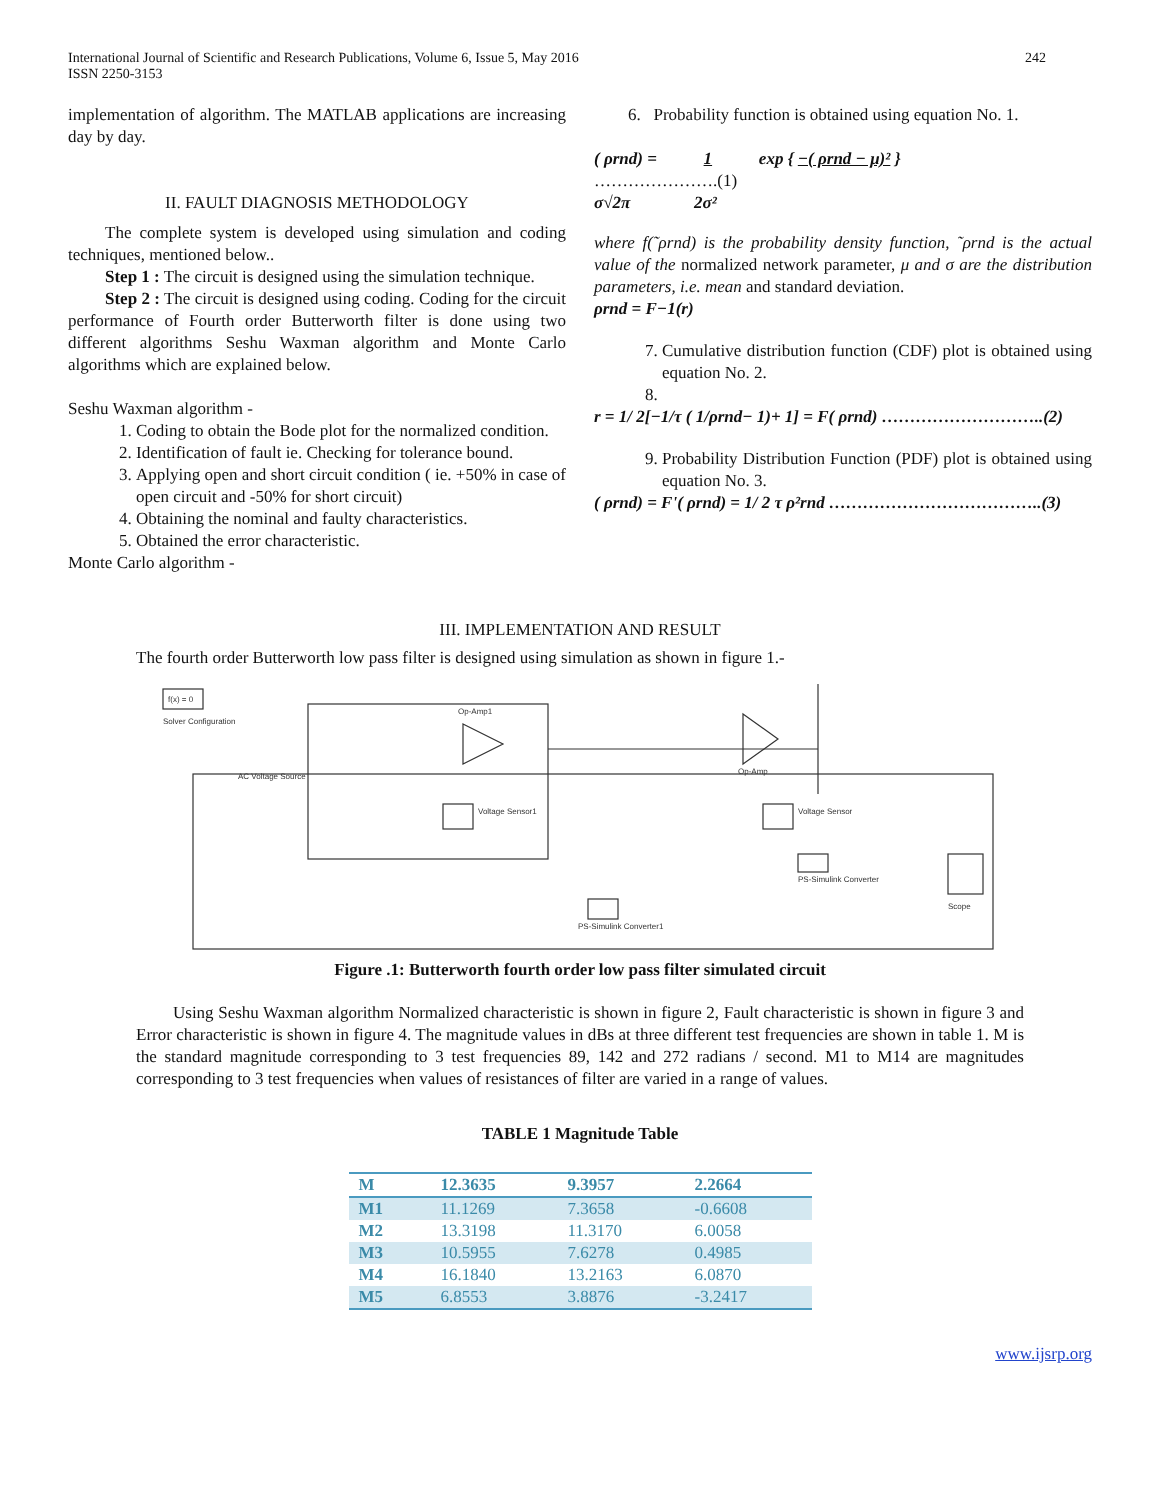International Journal of Scientific and Research Publications, Volume 6, Issue 5, May 2016
ISSN 2250-3153
242
implementation of algorithm. The MATLAB applications are increasing day by day.
II. FAULT DIAGNOSIS METHODOLOGY
The complete system is developed using simulation and coding techniques, mentioned below..
Step 1 : The circuit is designed using the simulation technique.
Step 2 : The circuit is designed using coding. Coding for the circuit performance of Fourth order Butterworth filter is done using two different algorithms Seshu Waxman algorithm and Monte Carlo algorithms which are explained below.
Seshu Waxman algorithm -
1. Coding to obtain the Bode plot for the normalized condition.
2. Identification of fault ie. Checking for tolerance bound.
3. Applying open and short circuit condition ( ie. +50% in case of open circuit and -50% for short circuit)
4. Obtaining the nominal and faulty characteristics.
5. Obtained the error characteristic.
Monte Carlo algorithm -
6. Probability function is obtained using equation No. 1.
( ρrnd) = 1 exp { −( ρrnd − μ)² }
………………….(1)
σ√2π 2σ²
where f(˜ρrnd) is the probability density function, ˜ρrnd is the actual value of the normalized network parameter, μ and σ are the distribution parameters, i.e. mean and standard deviation.
ρrnd = F−1(r)
7. Cumulative distribution function (CDF) plot is obtained using equation No. 2.
r = 1/ 2[−1/τ ( 1/ρrnd− 1)+ 1] = F( ρrnd) ………………………..(2)
9. Probability Distribution Function (PDF) plot is obtained using equation No. 3.
( ρrnd) = F'( ρrnd) = 1/ 2 τ ρ²rnd ………………………………..(3)
III. IMPLEMENTATION AND RESULT
The fourth order Butterworth low pass filter is designed using simulation as shown in figure 1.-
f(x) = 0
Solver Configuration
AC Voltage Source
Voltage Sensor1
Op-Amp
Op-Amp1
Scope
PS-Simulink Converter1
PS-Simulink Converter
Voltage Sensor
Figure .1: Butterworth fourth order low pass filter simulated circuit
Using Seshu Waxman algorithm Normalized characteristic is shown in figure 2, Fault characteristic is shown in figure 3 and Error characteristic is shown in figure 4. The magnitude values in dBs at three different test frequencies are shown in table 1. M is the standard magnitude corresponding to 3 test frequencies 89, 142 and 272 radians / second. M1 to M14 are magnitudes corresponding to 3 test frequencies when values of resistances of filter are varied in a range of values.
TABLE 1 Magnitude Table
| M | 12.3635 | 9.3957 | 2.2664 |
| M1 | 11.1269 | 7.3658 | -0.6608 |
| M2 | 13.3198 | 11.3170 | 6.0058 |
| M3 | 10.5955 | 7.6278 | 0.4985 |
| M4 | 16.1840 | 13.2163 | 6.0870 |
| M5 | 6.8553 | 3.8876 | -3.2417 |
www.ijsrp.org